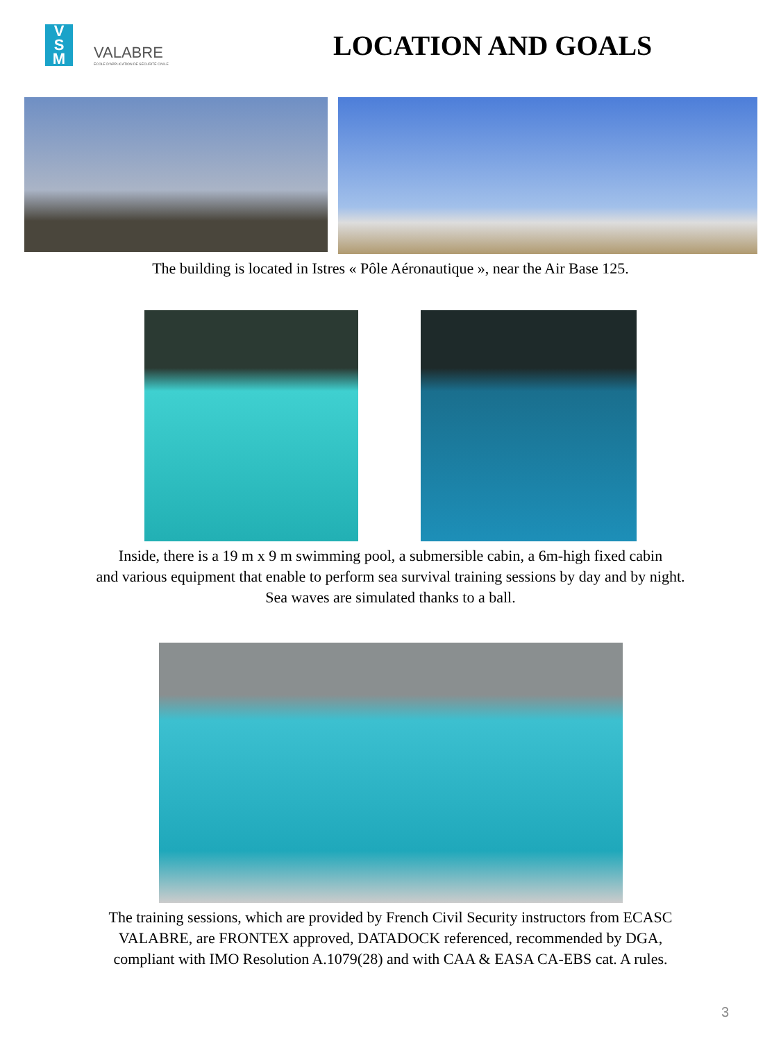V
S
M
VALABRE
ÉCOLE D'APPLICATION DE SÉCURITÉ CIVILE
LOCATION AND GOALS
The building is located in Istres « Pôle Aéronautique », near the Air Base 125.
Inside, there is a 19 m x 9 m swimming pool, a submersible cabin, a 6m-high fixed cabin
and various equipment that enable to perform sea survival training sessions by day and by night.
Sea waves are simulated thanks to a ball.
The training sessions, which are provided by French Civil Security instructors from ECASC
VALABRE, are FRONTEX approved, DATADOCK referenced, recommended by DGA,
compliant with IMO Resolution A.1079(28) and with CAA & EASA CA-EBS cat. A rules.
3